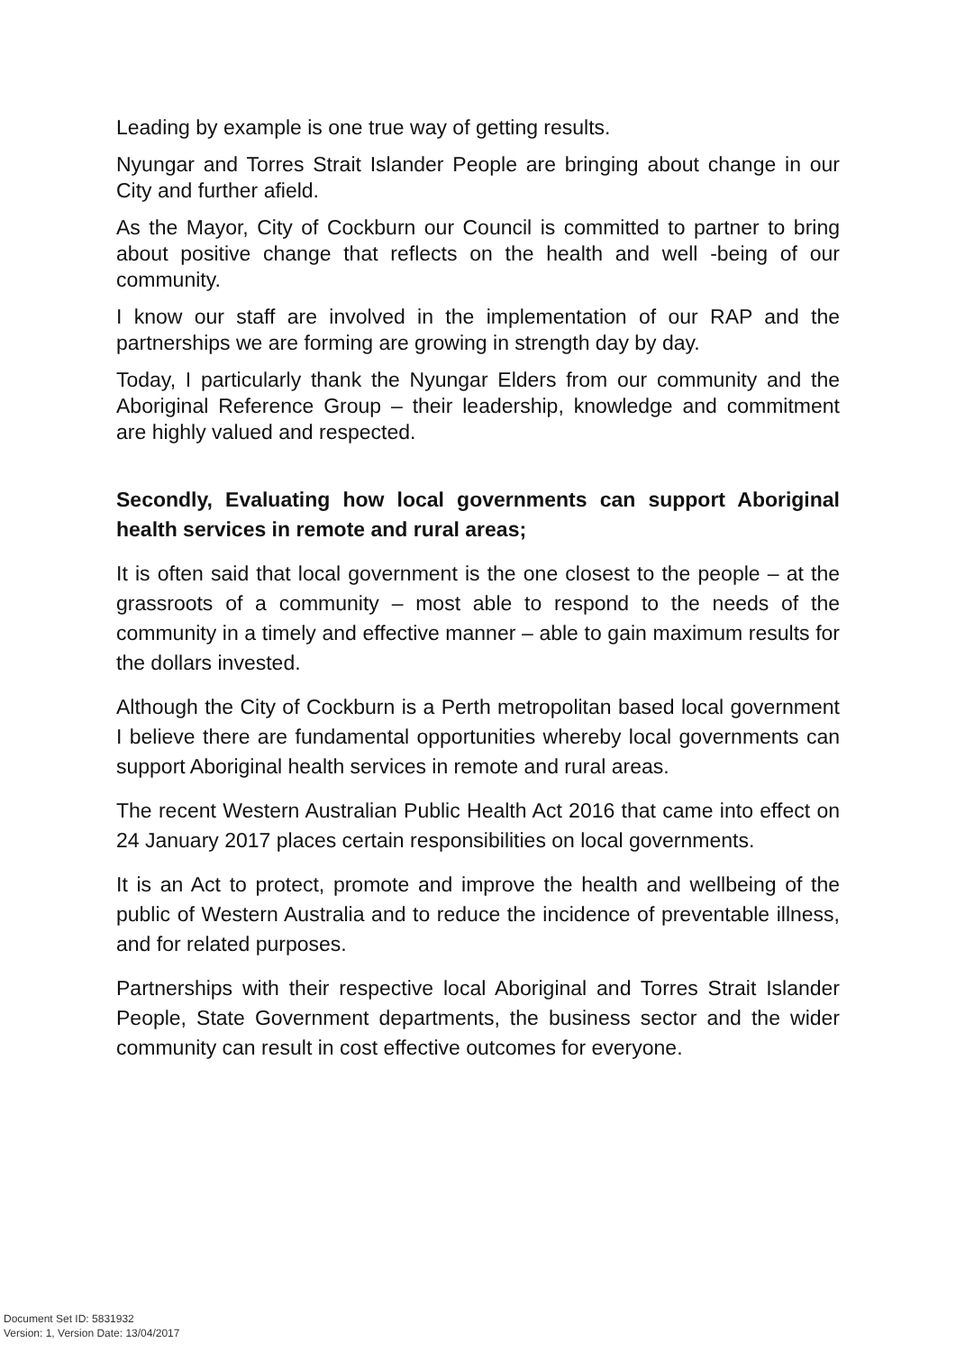Leading by example is one true way of getting results.
Nyungar and Torres Strait Islander People are bringing about change in our City and further afield.
As the Mayor, City of Cockburn our Council is committed to partner to bring about positive change that reflects on the health and well -being of our community.
I know our staff are involved in the implementation of our RAP and the partnerships we are forming are growing in strength day by day.
Today, I particularly thank the Nyungar Elders from our community and the Aboriginal Reference Group – their leadership, knowledge and commitment are highly valued and respected.
Secondly, Evaluating how local governments can support Aboriginal health services in remote and rural areas;
It is often said that local government is the one closest to the people – at the grassroots of a community – most able to respond to the needs of the community in a timely and effective manner – able to gain maximum results for the dollars invested.
Although the City of Cockburn is a Perth metropolitan based local government I believe there are fundamental opportunities whereby local governments can support Aboriginal health services in remote and rural areas.
The recent Western Australian Public Health Act 2016 that came into effect on 24 January 2017 places certain responsibilities on local governments.
It is an Act to protect, promote and improve the health and wellbeing of the public of Western Australia and to reduce the incidence of preventable illness, and for related purposes.
Partnerships with their respective local Aboriginal and Torres Strait Islander People, State Government departments, the business sector and the wider community can result in cost effective outcomes for everyone.
Document Set ID: 5831932
Version: 1, Version Date: 13/04/2017